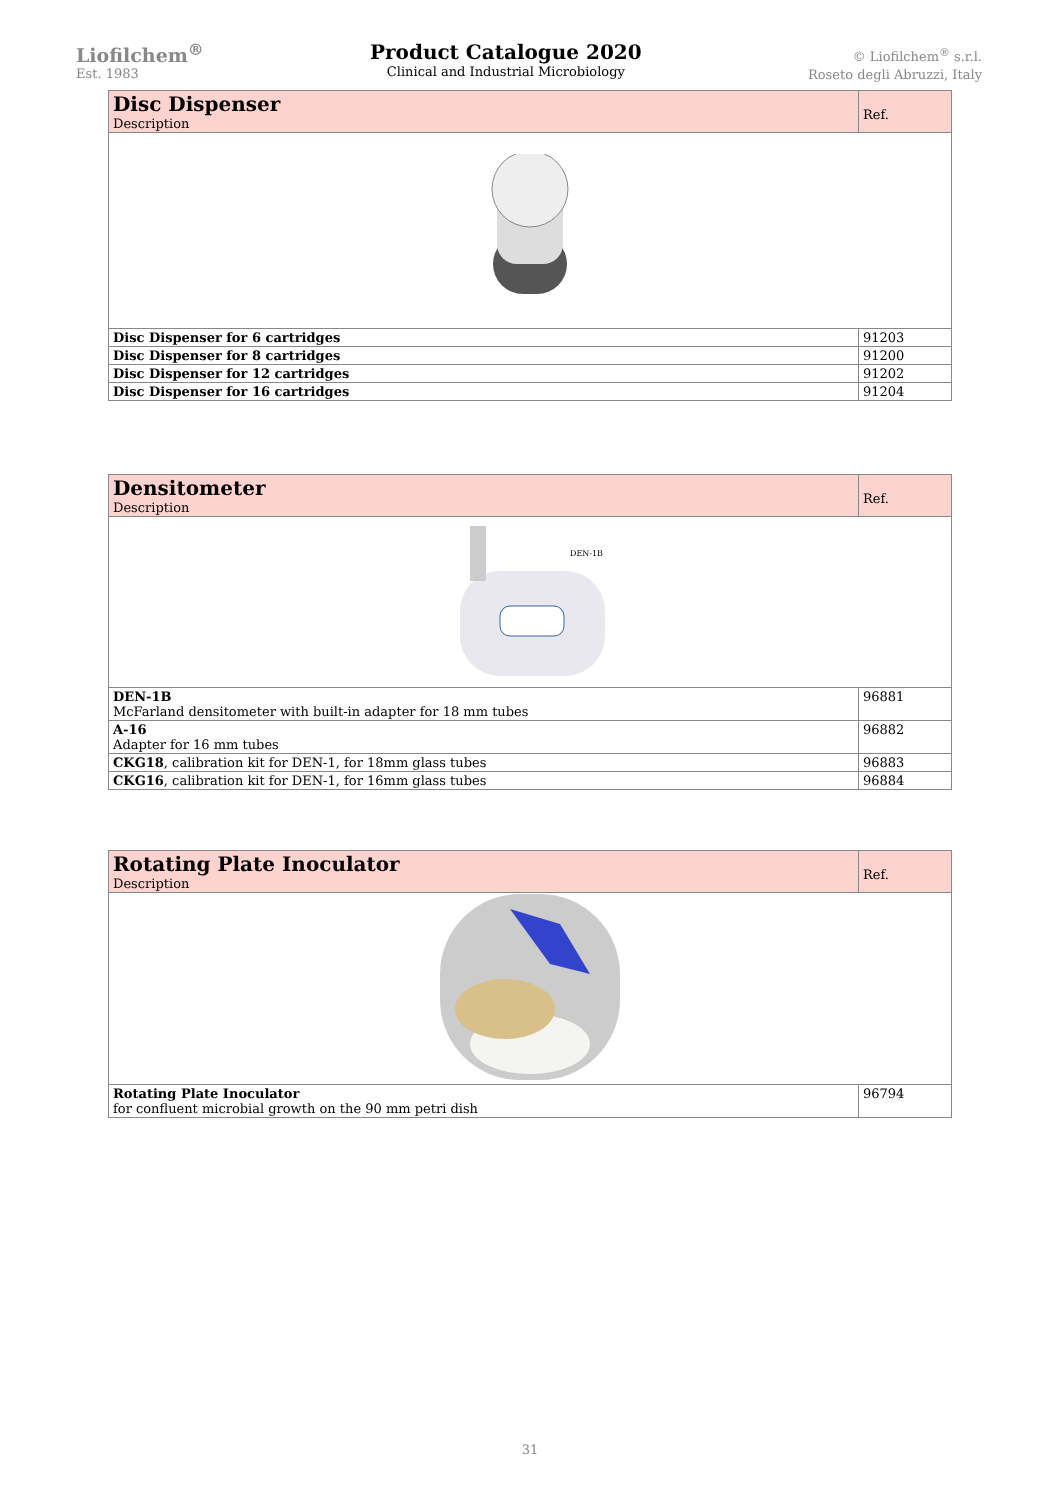Liofilchem<sup>®</sup>
Est. 1983
Product Catalogue 2020
Clinical and Industrial Microbiology
© Liofilchem<sup>®</sup> s.r.l.
Roseto degli Abruzzi, Italy
| Disc Dispenser Description | Ref. |
| --- | --- |
| Disc Dispenser for 6 cartridges | 91203 |
| Disc Dispenser for 8 cartridges | 91200 |
| Disc Dispenser for 12 cartridges | 91202 |
| Disc Dispenser for 16 cartridges | 91204 |
| Densitometer Description | Ref. |
| --- | --- |
| DEN-1B | |
| DEN-1B McFarland densitometer with built-in adapter for 18 mm tubes | 96881 |
| A-16 Adapter for 16 mm tubes | 96882 |
| CKG18 , calibration kit for DEN-1, for 18mm glass tubes | 96883 |
| CKG16 , calibration kit for DEN-1, for 16mm glass tubes | 96884 |
| Rotating Plate Inoculator Description | Ref. |
| --- | --- |
| Rotating Plate Inoculator for confluent microbial growth on the 90 mm petri dish | 96794 |
31